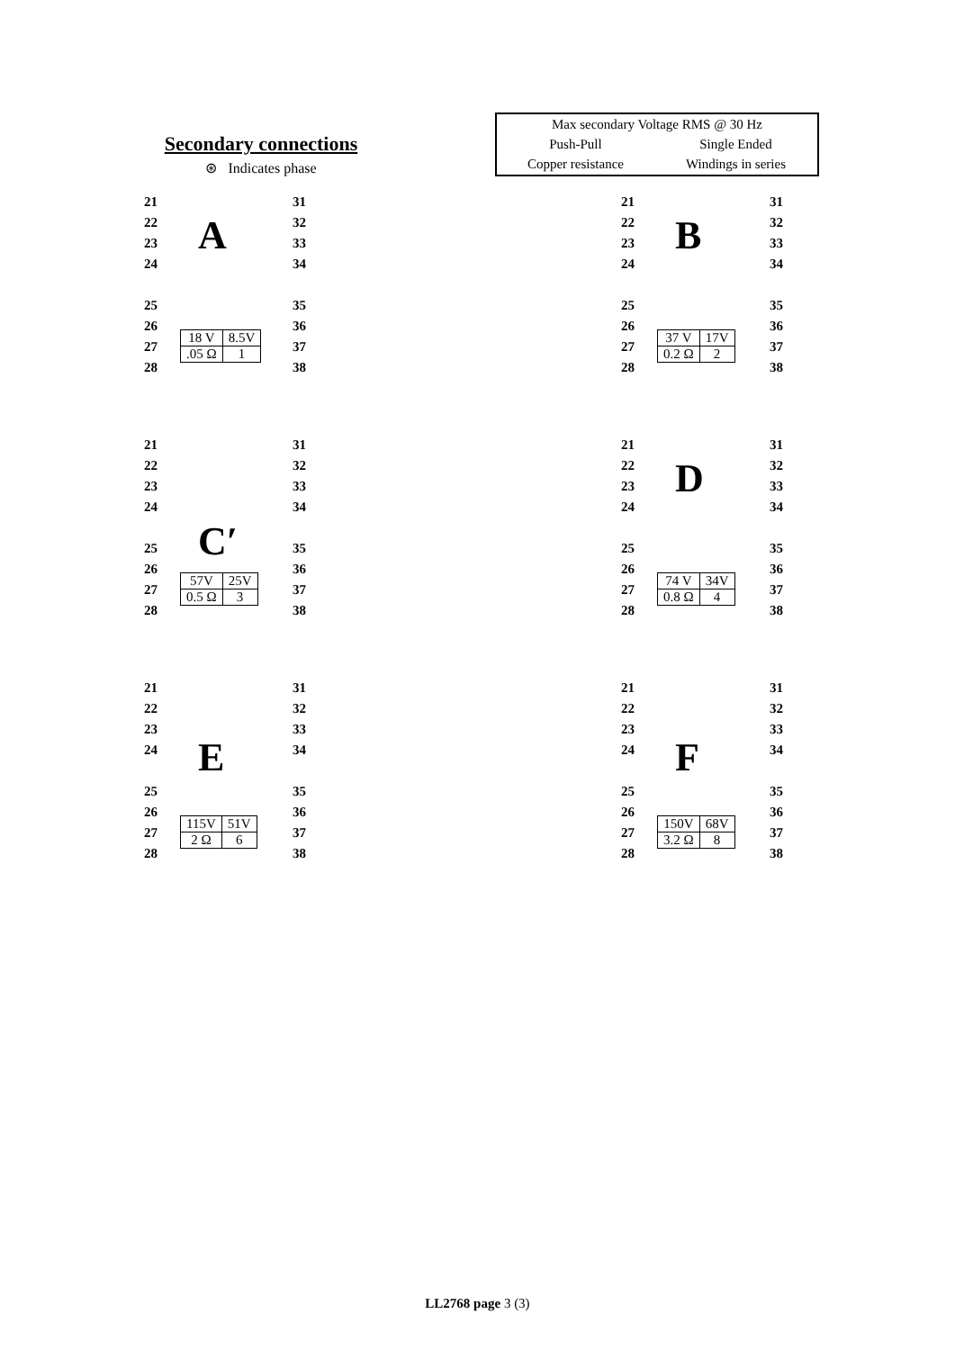Secondary connections
⊛ Indicates phase
| Max secondary Voltage RMS @ 30 Hz | |
| Push-Pull | Single Ended |
| Copper resistance | Windings in series |
21 31 22 32 23 33 24 34 25 35 26 36 27 37 28 38
A
| 18 V | 8.5V |
| .05 Ω | 1 |
21 31 22 32 23 33 24 34 25 35 26 36 27 37 28 38
B
| 37 V | 17V |
| 0.2 Ω | 2 |
21 31 22 32 23 33 24 34 25 35 26 36 27 37 28 38
C′
| 57V | 25V |
| 0.5 Ω | 3 |
21 31 22 32 23 33 24 34 25 35 26 36 27 37 28 38
D
| 74 V | 34V |
| 0.8 Ω | 4 |
21 31 22 32 23 33 24 34 25 35 26 36 27 37 28 38
E
| 115V | 51V |
| 2 Ω | 6 |
21 31 22 32 23 33 24 34 25 35 26 36 27 37 28 38
F
| 150V | 68V |
| 3.2 Ω | 8 |
LL2768 page 3 (3)